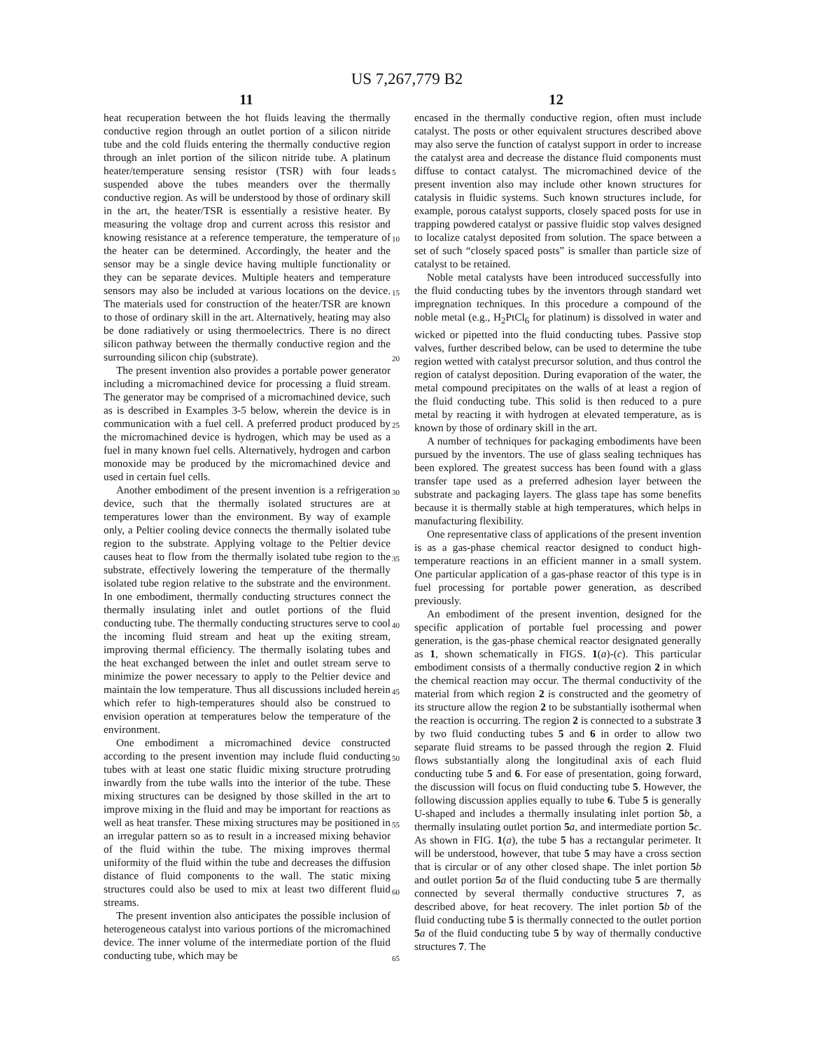US 7,267,779 B2
11 12
heat recuperation between the hot fluids leaving the thermally conductive region through an outlet portion of a silicon nitride tube and the cold fluids entering the thermally conductive region through an inlet portion of the silicon nitride tube. A platinum heater/temperature sensing resistor (TSR) with four leads suspended above the tubes meanders over the thermally conductive region. As will be understood by those of ordinary skill in the art, the heater/TSR is essentially a resistive heater. By measuring the voltage drop and current across this resistor and knowing resistance at a reference temperature, the temperature of the heater can be determined. Accordingly, the heater and the sensor may be a single device having multiple functionality or they can be separate devices. Multiple heaters and temperature sensors may also be included at various locations on the device. The materials used for construction of the heater/TSR are known to those of ordinary skill in the art. Alternatively, heating may also be done radiatively or using thermoelectrics. There is no direct silicon pathway between the thermally conductive region and the surrounding silicon chip (substrate).
The present invention also provides a portable power generator including a micromachined device for processing a fluid stream. The generator may be comprised of a micromachined device, such as is described in Examples 3-5 below, wherein the device is in communication with a fuel cell. A preferred product produced by the micromachined device is hydrogen, which may be used as a fuel in many known fuel cells. Alternatively, hydrogen and carbon monoxide may be produced by the micromachined device and used in certain fuel cells.
Another embodiment of the present invention is a refrigeration device, such that the thermally isolated structures are at temperatures lower than the environment. By way of example only, a Peltier cooling device connects the thermally isolated tube region to the substrate. Applying voltage to the Peltier device causes heat to flow from the thermally isolated tube region to the substrate, effectively lowering the temperature of the thermally isolated tube region relative to the substrate and the environment. In one embodiment, thermally conducting structures connect the thermally insulating inlet and outlet portions of the fluid conducting tube. The thermally conducting structures serve to cool the incoming fluid stream and heat up the exiting stream, improving thermal efficiency. The thermally isolating tubes and the heat exchanged between the inlet and outlet stream serve to minimize the power necessary to apply to the Peltier device and maintain the low temperature. Thus all discussions included herein which refer to high-temperatures should also be construed to envision operation at temperatures below the temperature of the environment.
One embodiment a micromachined device constructed according to the present invention may include fluid conducting tubes with at least one static fluidic mixing structure protruding inwardly from the tube walls into the interior of the tube. These mixing structures can be designed by those skilled in the art to improve mixing in the fluid and may be important for reactions as well as heat transfer. These mixing structures may be positioned in an irregular pattern so as to result in a increased mixing behavior of the fluid within the tube. The mixing improves thermal uniformity of the fluid within the tube and decreases the diffusion distance of fluid components to the wall. The static mixing structures could also be used to mix at least two different fluid streams.
The present invention also anticipates the possible inclusion of heterogeneous catalyst into various portions of the micromachined device. The inner volume of the intermediate portion of the fluid conducting tube, which may be
5
10
15
20
25
30
35
40
45
50
55
60
65
encased in the thermally conductive region, often must include catalyst. The posts or other equivalent structures described above may also serve the function of catalyst support in order to increase the catalyst area and decrease the distance fluid components must diffuse to contact catalyst. The micromachined device of the present invention also may include other known structures for catalysis in fluidic systems. Such known structures include, for example, porous catalyst supports, closely spaced posts for use in trapping powdered catalyst or passive fluidic stop valves designed to localize catalyst deposited from solution. The space between a set of such “closely spaced posts” is smaller than particle size of catalyst to be retained.
Noble metal catalysts have been introduced successfully into the fluid conducting tubes by the inventors through standard wet impregnation techniques. In this procedure a compound of the noble metal (e.g., H<sub>2</sub>PtCl<sub>6</sub> for platinum) is dissolved in water and wicked or pipetted into the fluid conducting tubes. Passive stop valves, further described below, can be used to determine the tube region wetted with catalyst precursor solution, and thus control the region of catalyst deposition. During evaporation of the water, the metal compound precipitates on the walls of at least a region of the fluid conducting tube. This solid is then reduced to a pure metal by reacting it with hydrogen at elevated temperature, as is known by those of ordinary skill in the art.
A number of techniques for packaging embodiments have been pursued by the inventors. The use of glass sealing techniques has been explored. The greatest success has been found with a glass transfer tape used as a preferred adhesion layer between the substrate and packaging layers. The glass tape has some benefits because it is thermally stable at high temperatures, which helps in manufacturing flexibility.
One representative class of applications of the present invention is as a gas-phase chemical reactor designed to conduct high-temperature reactions in an efficient manner in a small system. One particular application of a gas-phase reactor of this type is in fuel processing for portable power generation, as described previously.
An embodiment of the present invention, designed for the specific application of portable fuel processing and power generation, is the gas-phase chemical reactor designated generally as 1, shown schematically in FIGS. 1(a)-(c). This particular embodiment consists of a thermally conductive region 2 in which the chemical reaction may occur. The thermal conductivity of the material from which region 2 is constructed and the geometry of its structure allow the region 2 to be substantially isothermal when the reaction is occurring. The region 2 is connected to a substrate 3 by two fluid conducting tubes 5 and 6 in order to allow two separate fluid streams to be passed through the region 2. Fluid flows substantially along the longitudinal axis of each fluid conducting tube 5 and 6. For ease of presentation, going forward, the discussion will focus on fluid conducting tube 5. However, the following discussion applies equally to tube 6. Tube 5 is generally U-shaped and includes a thermally insulating inlet portion 5 b, a thermally insulating outlet portion 5 a, and intermediate portion 5 c. As shown in FIG. 1(a), the tube 5 has a rectangular perimeter. It will be understood, however, that tube 5 may have a cross section that is circular or of any other closed shape. The inlet portion 5 b and outlet portion 5 a of the fluid conducting tube 5 are thermally connected by several thermally conductive structures 7, as described above, for heat recovery. The inlet portion 5 b of the fluid conducting tube 5 is thermally connected to the outlet portion 5 a of the fluid conducting tube 5 by way of thermally conductive structures 7. The